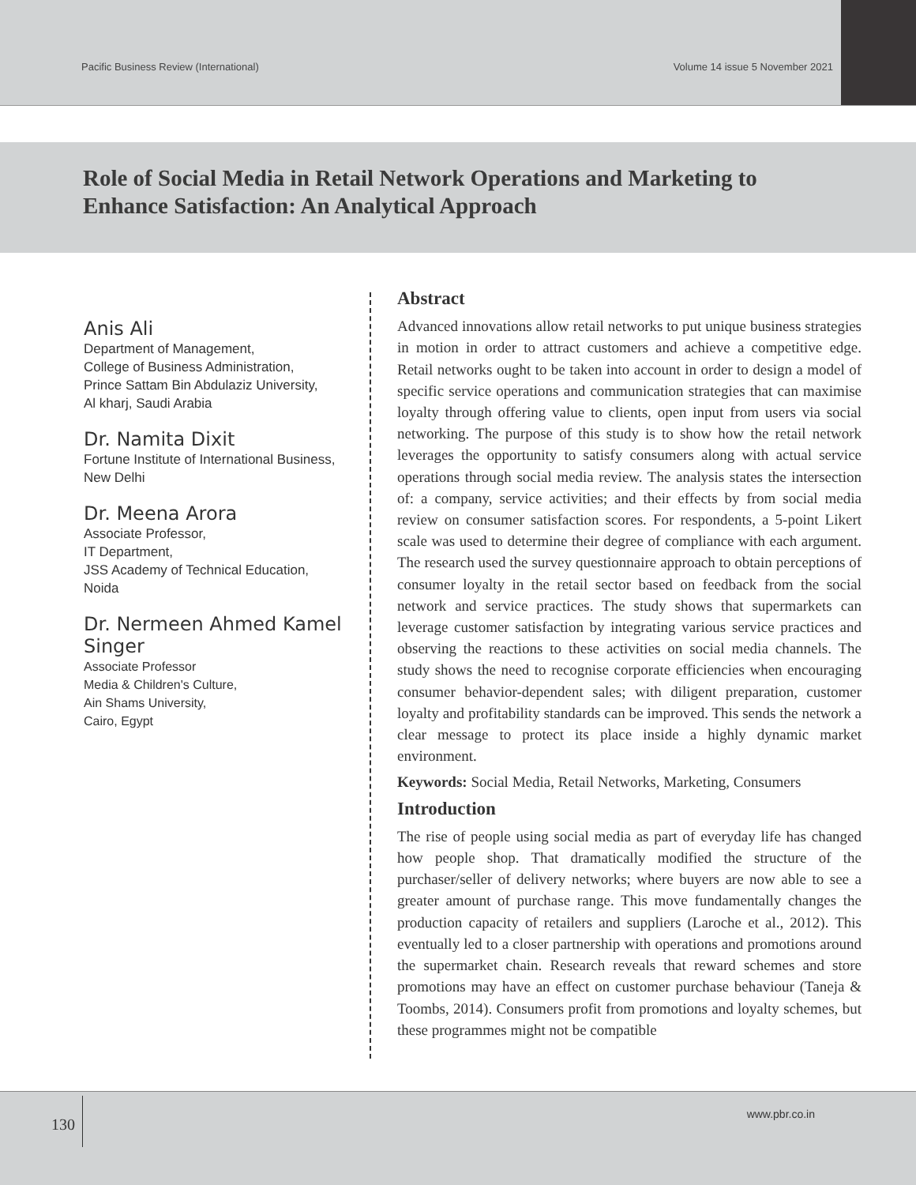Pacific Business Review (International) Volume 14 issue 5 November 2021
Role of Social Media in Retail Network Operations and Marketing to Enhance Satisfaction: An Analytical Approach
Anis Ali
Department of Management,
College of Business Administration,
Prince Sattam Bin Abdulaziz University,
Al kharj, Saudi Arabia
Dr. Namita Dixit
Fortune Institute of International Business,
New Delhi
Dr. Meena Arora
Associate Professor,
IT Department,
JSS Academy of Technical Education,
Noida
Dr. Nermeen Ahmed Kamel Singer
Associate Professor
Media & Children's Culture,
Ain Shams University,
Cairo, Egypt
Abstract
Advanced innovations allow retail networks to put unique business strategies in motion in order to attract customers and achieve a competitive edge. Retail networks ought to be taken into account in order to design a model of specific service operations and communication strategies that can maximise loyalty through offering value to clients, open input from users via social networking. The purpose of this study is to show how the retail network leverages the opportunity to satisfy consumers along with actual service operations through social media review. The analysis states the intersection of: a company, service activities; and their effects by from social media review on consumer satisfaction scores. For respondents, a 5-point Likert scale was used to determine their degree of compliance with each argument. The research used the survey questionnaire approach to obtain perceptions of consumer loyalty in the retail sector based on feedback from the social network and service practices. The study shows that supermarkets can leverage customer satisfaction by integrating various service practices and observing the reactions to these activities on social media channels. The study shows the need to recognise corporate efficiencies when encouraging consumer behavior-dependent sales; with diligent preparation, customer loyalty and profitability standards can be improved. This sends the network a clear message to protect its place inside a highly dynamic market environment.
Keywords: Social Media, Retail Networks, Marketing, Consumers
Introduction
The rise of people using social media as part of everyday life has changed how people shop. That dramatically modified the structure of the purchaser/seller of delivery networks; where buyers are now able to see a greater amount of purchase range. This move fundamentally changes the production capacity of retailers and suppliers (Laroche et al., 2012). This eventually led to a closer partnership with operations and promotions around the supermarket chain. Research reveals that reward schemes and store promotions may have an effect on customer purchase behaviour (Taneja & Toombs, 2014). Consumers profit from promotions and loyalty schemes, but these programmes might not be compatible
130
www.pbr.co.in